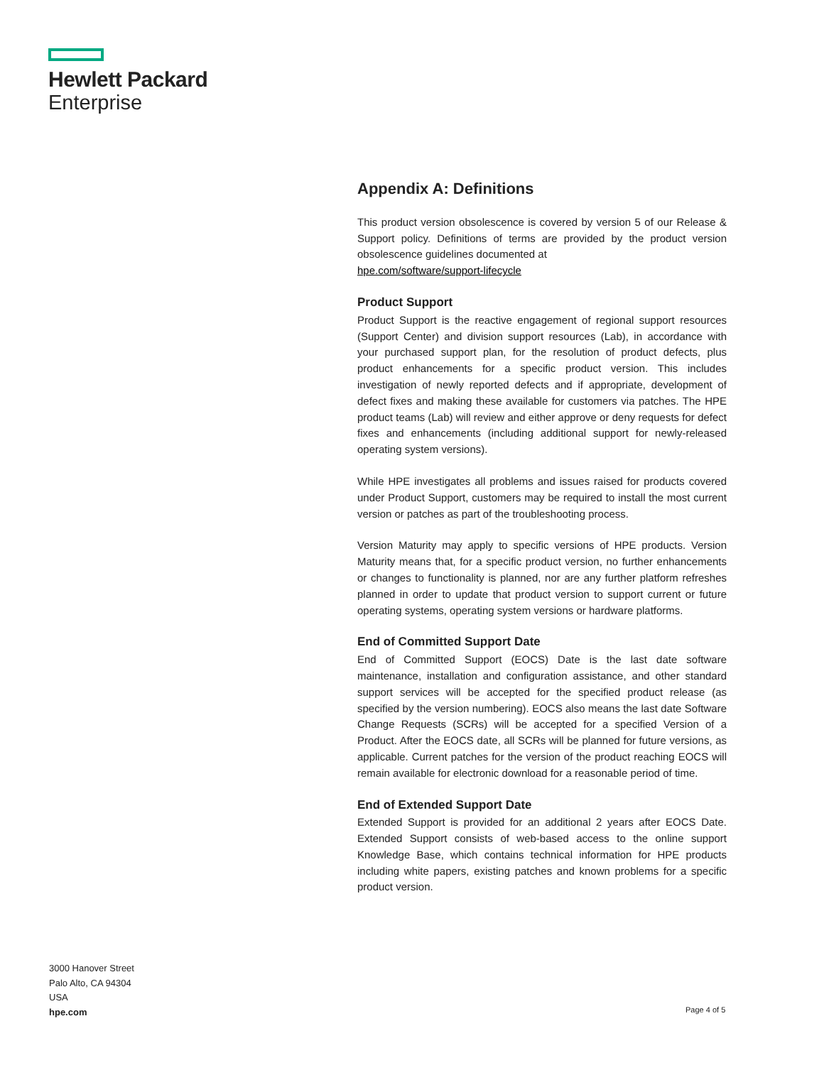Hewlett Packard
Enterprise
Appendix A: Definitions
This product version obsolescence is covered by version 5 of our Release & Support policy. Definitions of terms are provided by the product version obsolescence guidelines documented at
hpe.com/software/support-lifecycle
Product Support
Product Support is the reactive engagement of regional support resources (Support Center) and division support resources (Lab), in accordance with your purchased support plan, for the resolution of product defects, plus product enhancements for a specific product version. This includes investigation of newly reported defects and if appropriate, development of defect fixes and making these available for customers via patches. The HPE product teams (Lab) will review and either approve or deny requests for defect fixes and enhancements (including additional support for newly-released operating system versions).
While HPE investigates all problems and issues raised for products covered under Product Support, customers may be required to install the most current version or patches as part of the troubleshooting process.
Version Maturity may apply to specific versions of HPE products. Version Maturity means that, for a specific product version, no further enhancements or changes to functionality is planned, nor are any further platform refreshes planned in order to update that product version to support current or future operating systems, operating system versions or hardware platforms.
End of Committed Support Date
End of Committed Support (EOCS) Date is the last date software maintenance, installation and configuration assistance, and other standard support services will be accepted for the specified product release (as specified by the version numbering). EOCS also means the last date Software Change Requests (SCRs) will be accepted for a specified Version of a Product. After the EOCS date, all SCRs will be planned for future versions, as applicable. Current patches for the version of the product reaching EOCS will remain available for electronic download for a reasonable period of time.
End of Extended Support Date
Extended Support is provided for an additional 2 years after EOCS Date. Extended Support consists of web-based access to the online support Knowledge Base, which contains technical information for HPE products including white papers, existing patches and known problems for a specific product version.
3000 Hanover Street
Palo Alto, CA 94304
USA
hpe.com
Page 4 of 5